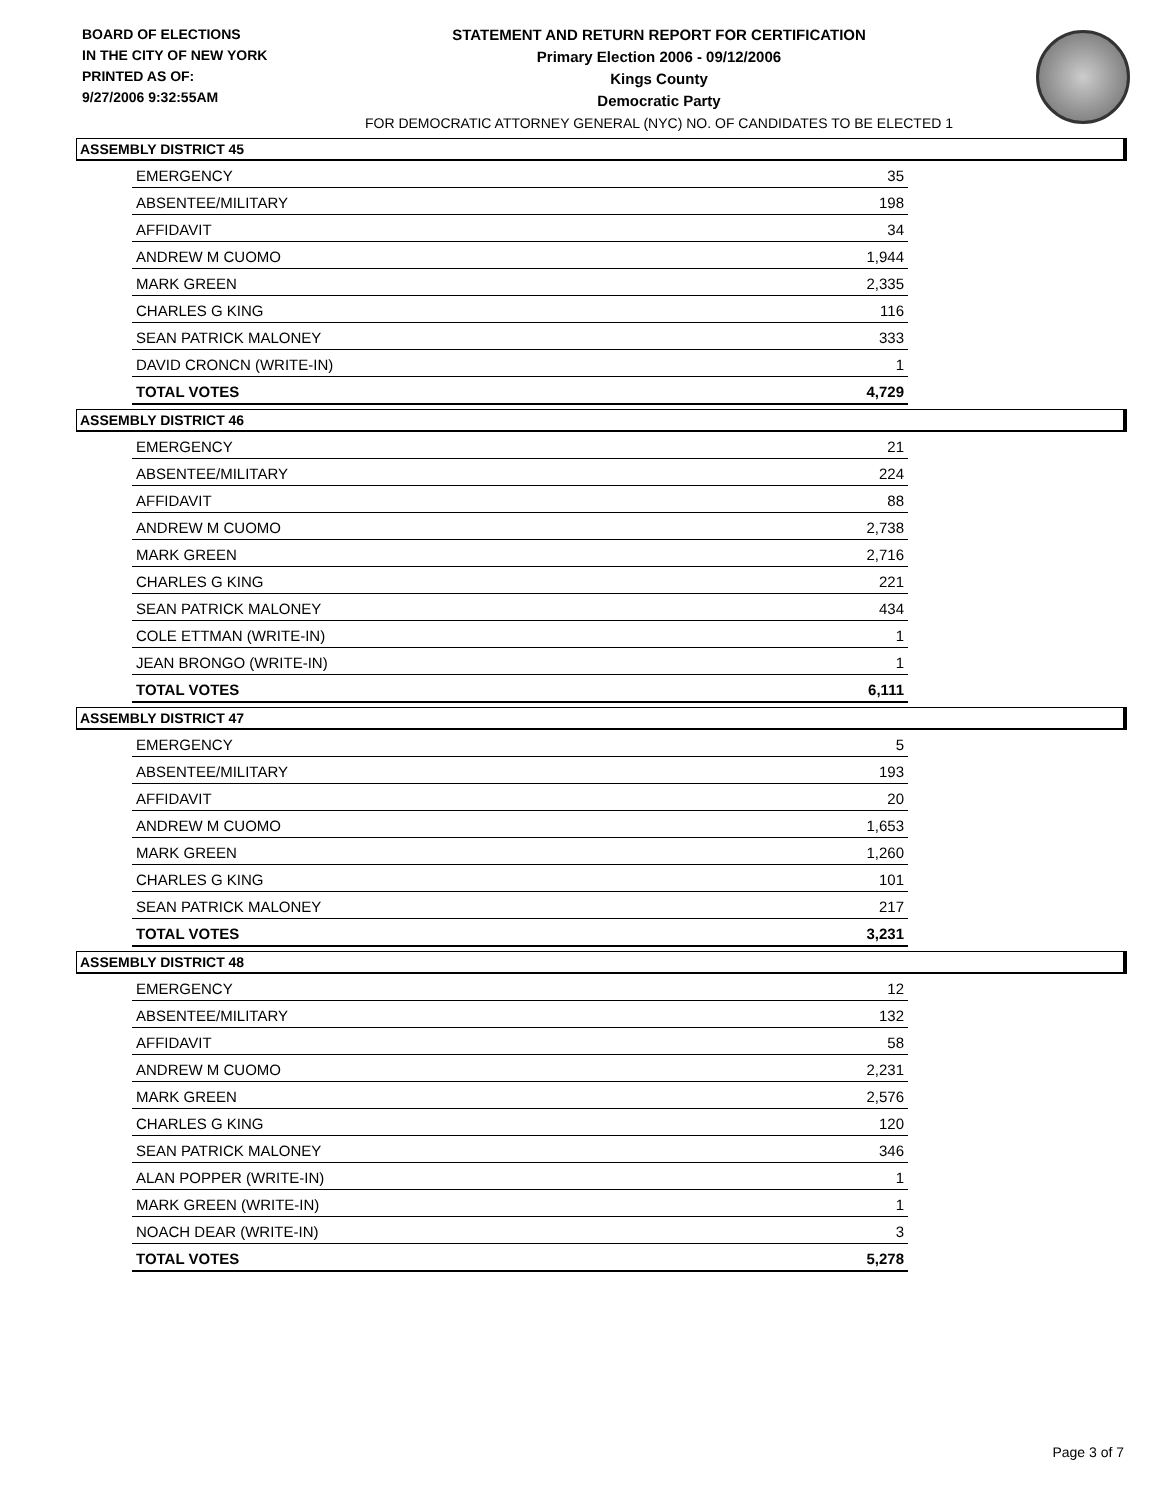BOARD OF ELECTIONS
IN THE CITY OF NEW YORK
PRINTED AS OF:
9/27/2006 9:32:55AM
STATEMENT AND RETURN REPORT FOR CERTIFICATION
Primary Election 2006 - 09/12/2006
Kings County
Democratic Party
FOR DEMOCRATIC ATTORNEY GENERAL (NYC) NO. OF CANDIDATES TO BE ELECTED 1
ASSEMBLY DISTRICT 45
| EMERGENCY | 35 |
| ABSENTEE/MILITARY | 198 |
| AFFIDAVIT | 34 |
| ANDREW M CUOMO | 1,944 |
| MARK GREEN | 2,335 |
| CHARLES G KING | 116 |
| SEAN PATRICK MALONEY | 333 |
| DAVID CRONCN (WRITE-IN) | 1 |
| TOTAL VOTES | 4,729 |
ASSEMBLY DISTRICT 46
| EMERGENCY | 21 |
| ABSENTEE/MILITARY | 224 |
| AFFIDAVIT | 88 |
| ANDREW M CUOMO | 2,738 |
| MARK GREEN | 2,716 |
| CHARLES G KING | 221 |
| SEAN PATRICK MALONEY | 434 |
| COLE ETTMAN (WRITE-IN) | 1 |
| JEAN BRONGO (WRITE-IN) | 1 |
| TOTAL VOTES | 6,111 |
ASSEMBLY DISTRICT 47
| EMERGENCY | 5 |
| ABSENTEE/MILITARY | 193 |
| AFFIDAVIT | 20 |
| ANDREW M CUOMO | 1,653 |
| MARK GREEN | 1,260 |
| CHARLES G KING | 101 |
| SEAN PATRICK MALONEY | 217 |
| TOTAL VOTES | 3,231 |
ASSEMBLY DISTRICT 48
| EMERGENCY | 12 |
| ABSENTEE/MILITARY | 132 |
| AFFIDAVIT | 58 |
| ANDREW M CUOMO | 2,231 |
| MARK GREEN | 2,576 |
| CHARLES G KING | 120 |
| SEAN PATRICK MALONEY | 346 |
| ALAN POPPER (WRITE-IN) | 1 |
| MARK GREEN (WRITE-IN) | 1 |
| NOACH DEAR (WRITE-IN) | 3 |
| TOTAL VOTES | 5,278 |
Page 3 of 7